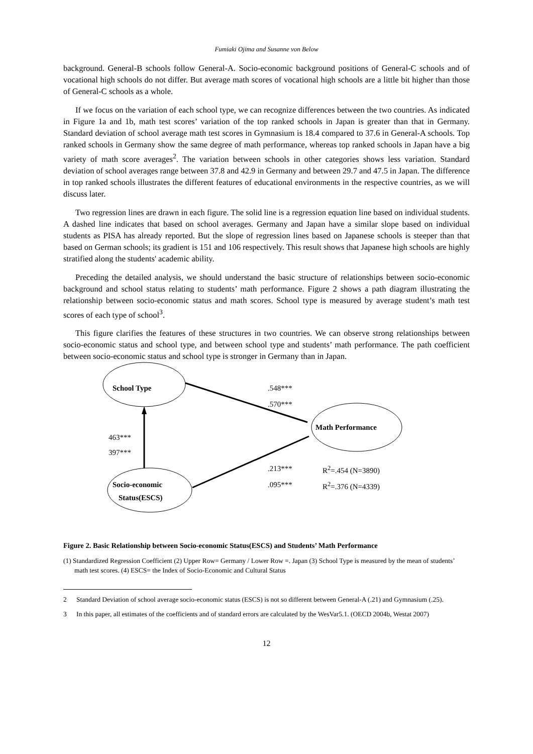Fumiaki Ojima and Susanne von Below
background. General-B schools follow General-A. Socio-economic background positions of General-C schools and of vocational high schools do not differ. But average math scores of vocational high schools are a little bit higher than those of General-C schools as a whole.
If we focus on the variation of each school type, we can recognize differences between the two countries. As indicated in Figure 1a and 1b, math test scores’ variation of the top ranked schools in Japan is greater than that in Germany. Standard deviation of school average math test scores in Gymnasium is 18.4 compared to 37.6 in General-A schools. Top ranked schools in Germany show the same degree of math performance, whereas top ranked schools in Japan have a big variety of math score averages<sup>2</sup>. The variation between schools in other categories shows less variation. Standard deviation of school averages range between 37.8 and 42.9 in Germany and between 29.7 and 47.5 in Japan. The difference in top ranked schools illustrates the different features of educational environments in the respective countries, as we will discuss later.
Two regression lines are drawn in each figure. The solid line is a regression equation line based on individual students. A dashed line indicates that based on school averages. Germany and Japan have a similar slope based on individual students as PISA has already reported. But the slope of regression lines based on Japanese schools is steeper than that based on German schools; its gradient is 151 and 106 respectively. This result shows that Japanese high schools are highly stratified along the students' academic ability.
Preceding the detailed analysis, we should understand the basic structure of relationships between socio-economic background and school status relating to students’ math performance. Figure 2 shows a path diagram illustrating the relationship between socio-economic status and math scores. School type is measured by average student’s math test scores of each type of school<sup>3</sup>.
This figure clarifies the features of these structures in two countries. We can observe strong relationships between socio-economic status and school type, and between school type and students’ math performance. The path coefficient between socio-economic status and school type is stronger in Germany than in Japan.
School Type .548***
.570***
Math Performance
463***
397***
.213*** R<sup>2</sup>=.454 (N=3890)
Socio-economic .095*** R<sup>2</sup>=.376 (N=4339)
Status(ESCS)
Figure 2. Basic Relationship between Socio-economic Status(ESCS) and Students’ Math Performance
(1) Standardized Regression Coefficient (2) Upper Row= Germany / Lower Row =. Japan (3) School Type is measured by the mean of students’ math test scores. (4) ESCS= the Index of Socio-Economic and Cultural Status
2 Standard Deviation of school average socio-economic status (ESCS) is not so different between General-A (.21) and Gymnasium (.25).
3 In this paper, all estimates of the coefficients and of standard errors are calculated by the WesVar5.1. (OECD 2004b, Westat 2007)
12